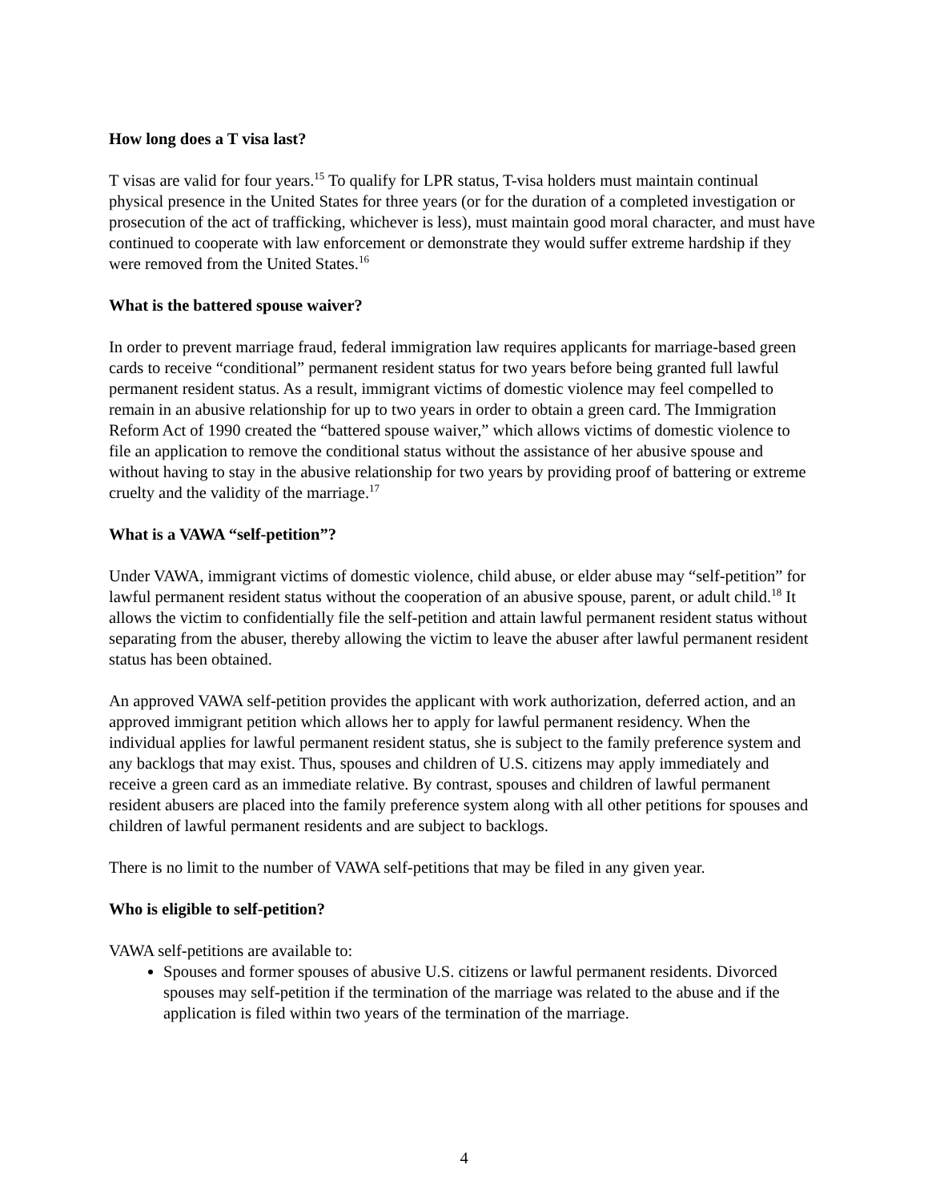How long does a T visa last?
T visas are valid for four years.<sup>15</sup> To qualify for LPR status, T-visa holders must maintain continual physical presence in the United States for three years (or for the duration of a completed investigation or prosecution of the act of trafficking, whichever is less), must maintain good moral character, and must have continued to cooperate with law enforcement or demonstrate they would suffer extreme hardship if they were removed from the United States.<sup>16</sup>
What is the battered spouse waiver?
In order to prevent marriage fraud, federal immigration law requires applicants for marriage-based green cards to receive “conditional” permanent resident status for two years before being granted full lawful permanent resident status. As a result, immigrant victims of domestic violence may feel compelled to remain in an abusive relationship for up to two years in order to obtain a green card. The Immigration Reform Act of 1990 created the “battered spouse waiver,” which allows victims of domestic violence to file an application to remove the conditional status without the assistance of her abusive spouse and without having to stay in the abusive relationship for two years by providing proof of battering or extreme cruelty and the validity of the marriage.<sup>17</sup>
What is a VAWA “self-petition”?
Under VAWA, immigrant victims of domestic violence, child abuse, or elder abuse may “self-petition” for lawful permanent resident status without the cooperation of an abusive spouse, parent, or adult child.<sup>18</sup> It allows the victim to confidentially file the self-petition and attain lawful permanent resident status without separating from the abuser, thereby allowing the victim to leave the abuser after lawful permanent resident status has been obtained.
An approved VAWA self-petition provides the applicant with work authorization, deferred action, and an approved immigrant petition which allows her to apply for lawful permanent residency. When the individual applies for lawful permanent resident status, she is subject to the family preference system and any backlogs that may exist. Thus, spouses and children of U.S. citizens may apply immediately and receive a green card as an immediate relative. By contrast, spouses and children of lawful permanent resident abusers are placed into the family preference system along with all other petitions for spouses and children of lawful permanent residents and are subject to backlogs.
There is no limit to the number of VAWA self-petitions that may be filed in any given year.
Who is eligible to self-petition?
VAWA self-petitions are available to:
Spouses and former spouses of abusive U.S. citizens or lawful permanent residents. Divorced spouses may self-petition if the termination of the marriage was related to the abuse and if the application is filed within two years of the termination of the marriage.
4